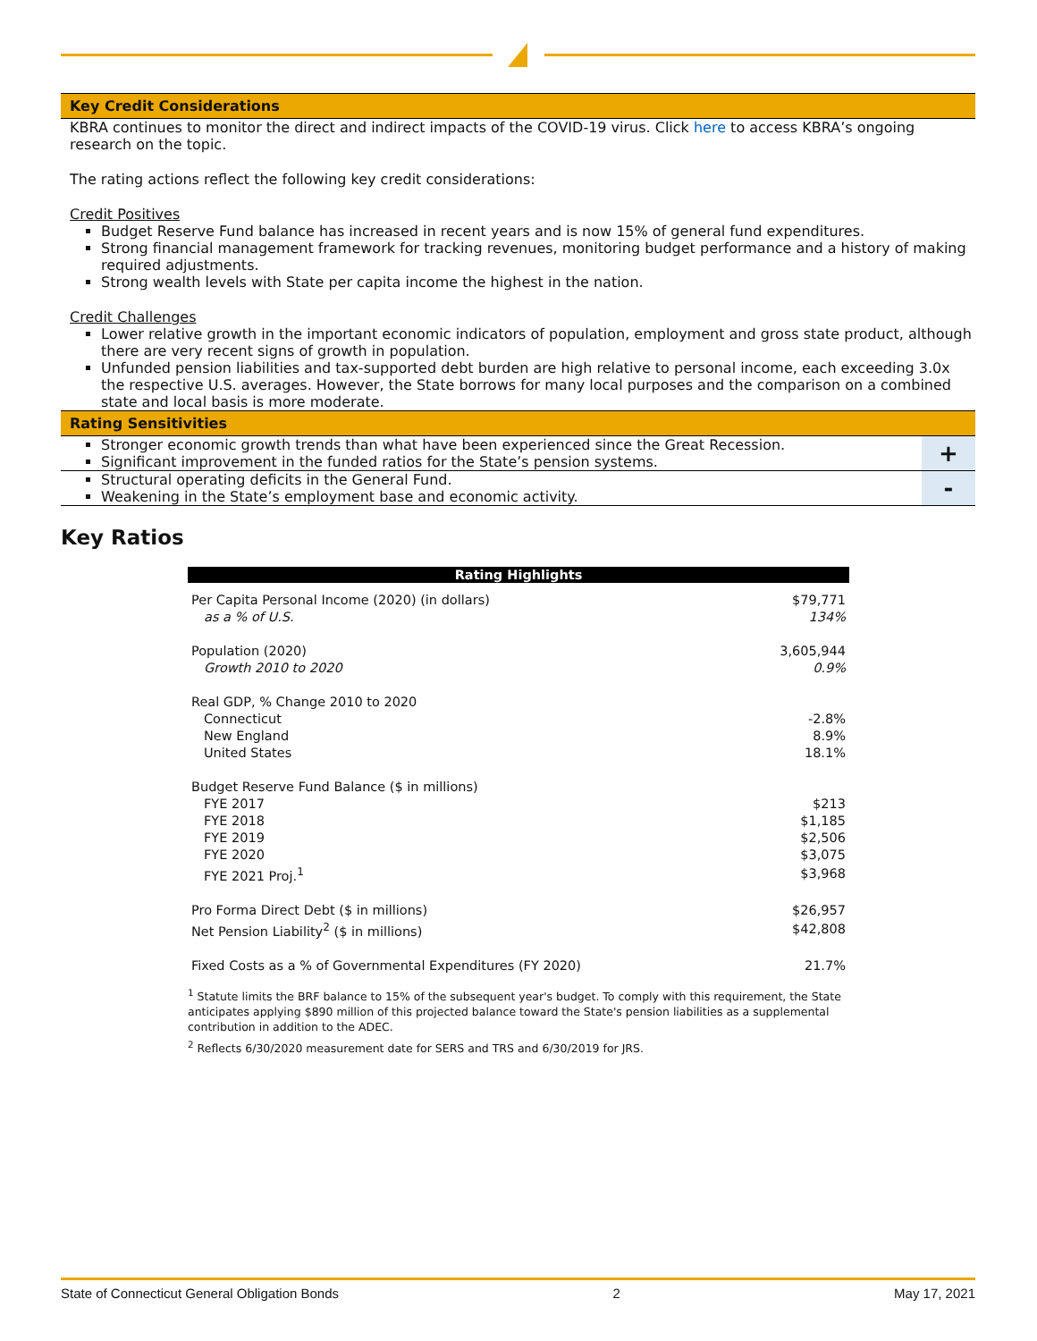Key Credit Considerations
KBRA continues to monitor the direct and indirect impacts of the COVID-19 virus. Click here to access KBRA’s ongoing research on the topic.
The rating actions reflect the following key credit considerations:
Credit Positives
Budget Reserve Fund balance has increased in recent years and is now 15% of general fund expenditures.
Strong financial management framework for tracking revenues, monitoring budget performance and a history of making required adjustments.
Strong wealth levels with State per capita income the highest in the nation.
Credit Challenges
Lower relative growth in the important economic indicators of population, employment and gross state product, although there are very recent signs of growth in population.
Unfunded pension liabilities and tax-supported debt burden are high relative to personal income, each exceeding 3.0x the respective U.S. averages. However, the State borrows for many local purposes and the comparison on a combined state and local basis is more moderate.
Rating Sensitivities
Stronger economic growth trends than what have been experienced since the Great Recession.
Significant improvement in the funded ratios for the State’s pension systems.
+
Structural operating deficits in the General Fund.
Weakening in the State’s employment base and economic activity.
-
Key Ratios
| Rating Highlights | |
| --- | --- |
| Per Capita Personal Income (2020) (in dollars) | $79,771 |
| as a % of U.S. | 134% |
| Population (2020) | 3,605,944 |
| Growth 2010 to 2020 | 0.9% |
| Real GDP, % Change 2010 to 2020 | |
| Connecticut | -2.8% |
| New England | 8.9% |
| United States | 18.1% |
| Budget Reserve Fund Balance ($ in millions) | |
| FYE 2017 | $213 |
| FYE 2018 | $1,185 |
| FYE 2019 | $2,506 |
| FYE 2020 | $3,075 |
| FYE 2021 Proj.<sup>1</sup> | $3,968 |
| Pro Forma Direct Debt ($ in millions) | $26,957 |
| Net Pension Liability<sup>2</sup> ($ in millions) | $42,808 |
| Fixed Costs as a % of Governmental Expenditures (FY 2020) | 21.7% |
<sup>1</sup> Statute limits the BRF balance to 15% of the subsequent year's budget. To comply with this requirement, the State anticipates applying $890 million of this projected balance toward the State's pension liabilities as a supplemental contribution in addition to the ADEC.
<sup>2</sup> Reflects 6/30/2020 measurement date for SERS and TRS and 6/30/2019 for JRS.
State of Connecticut General Obligation Bonds 2 May 17, 2021